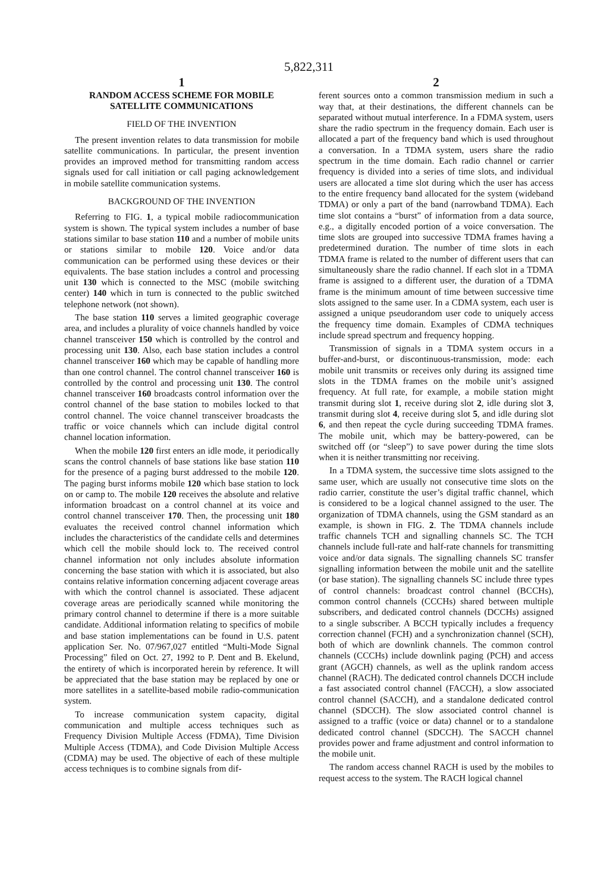5,822,311
1
RANDOM ACCESS SCHEME FOR MOBILE SATELLITE COMMUNICATIONS
FIELD OF THE INVENTION
The present invention relates to data transmission for mobile satellite communications. In particular, the present invention provides an improved method for transmitting random access signals used for call initiation or call paging acknowledgement in mobile satellite communication systems.
BACKGROUND OF THE INVENTION
Referring to FIG. 1, a typical mobile radiocommunication system is shown. The typical system includes a number of base stations similar to base station 110 and a number of mobile units or stations similar to mobile 120. Voice and/or data communication can be performed using these devices or their equivalents. The base station includes a control and processing unit 130 which is connected to the MSC (mobile switching center) 140 which in turn is connected to the public switched telephone network (not shown).
The base station 110 serves a limited geographic coverage area, and includes a plurality of voice channels handled by voice channel transceiver 150 which is controlled by the control and processing unit 130. Also, each base station includes a control channel transceiver 160 which may be capable of handling more than one control channel. The control channel transceiver 160 is controlled by the control and processing unit 130. The control channel transceiver 160 broadcasts control information over the control channel of the base station to mobiles locked to that control channel. The voice channel transceiver broadcasts the traffic or voice channels which can include digital control channel location information.
When the mobile 120 first enters an idle mode, it periodically scans the control channels of base stations like base station 110 for the presence of a paging burst addressed to the mobile 120. The paging burst informs mobile 120 which base station to lock on or camp to. The mobile 120 receives the absolute and relative information broadcast on a control channel at its voice and control channel transceiver 170. Then, the processing unit 180 evaluates the received control channel information which includes the characteristics of the candidate cells and determines which cell the mobile should lock to. The received control channel information not only includes absolute information concerning the base station with which it is associated, but also contains relative information concerning adjacent coverage areas with which the control channel is associated. These adjacent coverage areas are periodically scanned while monitoring the primary control channel to determine if there is a more suitable candidate. Additional information relating to specifics of mobile and base station implementations can be found in U.S. patent application Ser. No. 07/967,027 entitled “Multi-Mode Signal Processing” filed on Oct. 27, 1992 to P. Dent and B. Ekelund, the entirety of which is incorporated herein by reference. It will be appreciated that the base station may be replaced by one or more satellites in a satellite-based mobile radio-communication system.
To increase communication system capacity, digital communication and multiple access techniques such as Frequency Division Multiple Access (FDMA), Time Division Multiple Access (TDMA), and Code Division Multiple Access (CDMA) may be used. The objective of each of these multiple access techniques is to combine signals from dif-
2
ferent sources onto a common transmission medium in such a way that, at their destinations, the different channels can be separated without mutual interference. In a FDMA system, users share the radio spectrum in the frequency domain. Each user is allocated a part of the frequency band which is used throughout a conversation. In a TDMA system, users share the radio spectrum in the time domain. Each radio channel or carrier frequency is divided into a series of time slots, and individual users are allocated a time slot during which the user has access to the entire frequency band allocated for the system (wideband TDMA) or only a part of the band (narrowband TDMA). Each time slot contains a “burst” of information from a data source, e.g., a digitally encoded portion of a voice conversation. The time slots are grouped into successive TDMA frames having a predetermined duration. The number of time slots in each TDMA frame is related to the number of different users that can simultaneously share the radio channel. If each slot in a TDMA frame is assigned to a different user, the duration of a TDMA frame is the minimum amount of time between successive time slots assigned to the same user. In a CDMA system, each user is assigned a unique pseudorandom user code to uniquely access the frequency time domain. Examples of CDMA techniques include spread spectrum and frequency hopping.
Transmission of signals in a TDMA system occurs in a buffer-and-burst, or discontinuous-transmission, mode: each mobile unit transmits or receives only during its assigned time slots in the TDMA frames on the mobile unit’s assigned frequency. At full rate, for example, a mobile station might transmit during slot 1, receive during slot 2, idle during slot 3, transmit during slot 4, receive during slot 5, and idle during slot 6, and then repeat the cycle during succeeding TDMA frames. The mobile unit, which may be battery-powered, can be switched off (or “sleep”) to save power during the time slots when it is neither transmitting nor receiving.
In a TDMA system, the successive time slots assigned to the same user, which are usually not consecutive time slots on the radio carrier, constitute the user’s digital traffic channel, which is considered to be a logical channel assigned to the user. The organization of TDMA channels, using the GSM standard as an example, is shown in FIG. 2. The TDMA channels include traffic channels TCH and signalling channels SC. The TCH channels include full-rate and half-rate channels for transmitting voice and/or data signals. The signalling channels SC transfer signalling information between the mobile unit and the satellite (or base station). The signalling channels SC include three types of control channels: broadcast control channel (BCCHs), common control channels (CCCHs) shared between multiple subscribers, and dedicated control channels (DCCHs) assigned to a single subscriber. A BCCH typically includes a frequency correction channel (FCH) and a synchronization channel (SCH), both of which are downlink channels. The common control channels (CCCHs) include downlink paging (PCH) and access grant (AGCH) channels, as well as the uplink random access channel (RACH). The dedicated control channels DCCH include a fast associated control channel (FACCH), a slow associated control channel (SACCH), and a standalone dedicated control channel (SDCCH). The slow associated control channel is assigned to a traffic (voice or data) channel or to a standalone dedicated control channel (SDCCH). The SACCH channel provides power and frame adjustment and control information to the mobile unit.
The random access channel RACH is used by the mobiles to request access to the system. The RACH logical channel